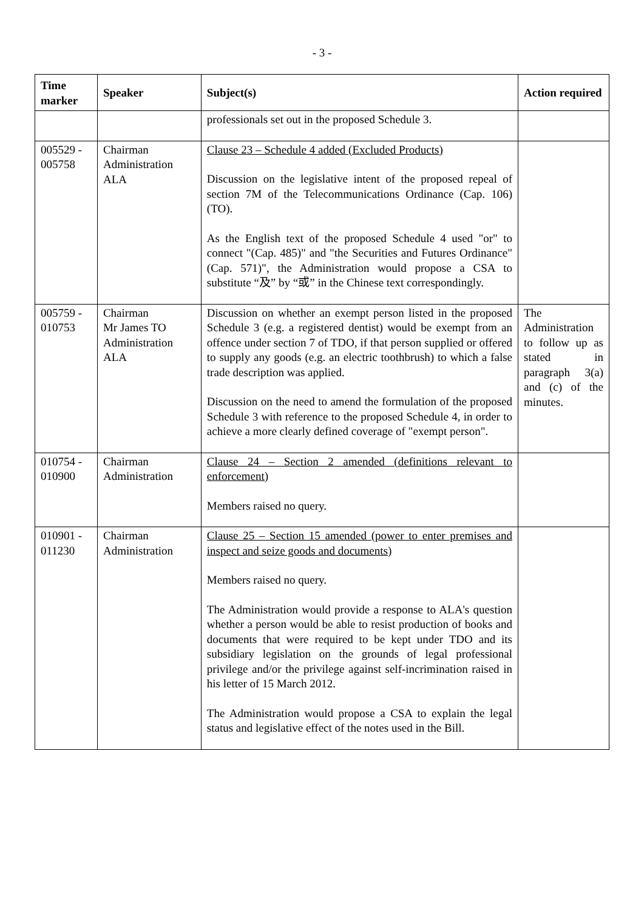- 3 -
| Time marker | Speaker | Subject(s) | Action required |
| --- | --- | --- | --- |
| | | professionals set out in the proposed Schedule 3. | |
| 005529 - 005758 | Chairman Administration ALA | Clause 23 – Schedule 4 added (Excluded Products) Discussion on the legislative intent of the proposed repeal of section 7M of the Telecommunications Ordinance (Cap. 106) (TO). As the English text of the proposed Schedule 4 used "or" to connect "(Cap. 485)" and "the Securities and Futures Ordinance" (Cap. 571)", the Administration would propose a CSA to substitute “及” by “或” in the Chinese text correspondingly. | |
| 005759 - 010753 | Chairman Mr James TO Administration ALA | Discussion on whether an exempt person listed in the proposed Schedule 3 (e.g. a registered dentist) would be exempt from an offence under section 7 of TDO, if that person supplied or offered to supply any goods (e.g. an electric toothbrush) to which a false trade description was applied. Discussion on the need to amend the formulation of the proposed Schedule 3 with reference to the proposed Schedule 4, in order to achieve a more clearly defined coverage of "exempt person". | The Administration to follow up as stated in paragraph 3(a) and (c) of the minutes. |
| 010754 - 010900 | Chairman Administration | Clause 24 – Section 2 amended (definitions relevant to enforcement) Members raised no query. | |
| 010901 - 011230 | Chairman Administration | Clause 25 – Section 15 amended (power to enter premises and inspect and seize goods and documents) Members raised no query. The Administration would provide a response to ALA's question whether a person would be able to resist production of books and documents that were required to be kept under TDO and its subsidiary legislation on the grounds of legal professional privilege and/or the privilege against self-incrimination raised in his letter of 15 March 2012. The Administration would propose a CSA to explain the legal status and legislative effect of the notes used in the Bill. | |